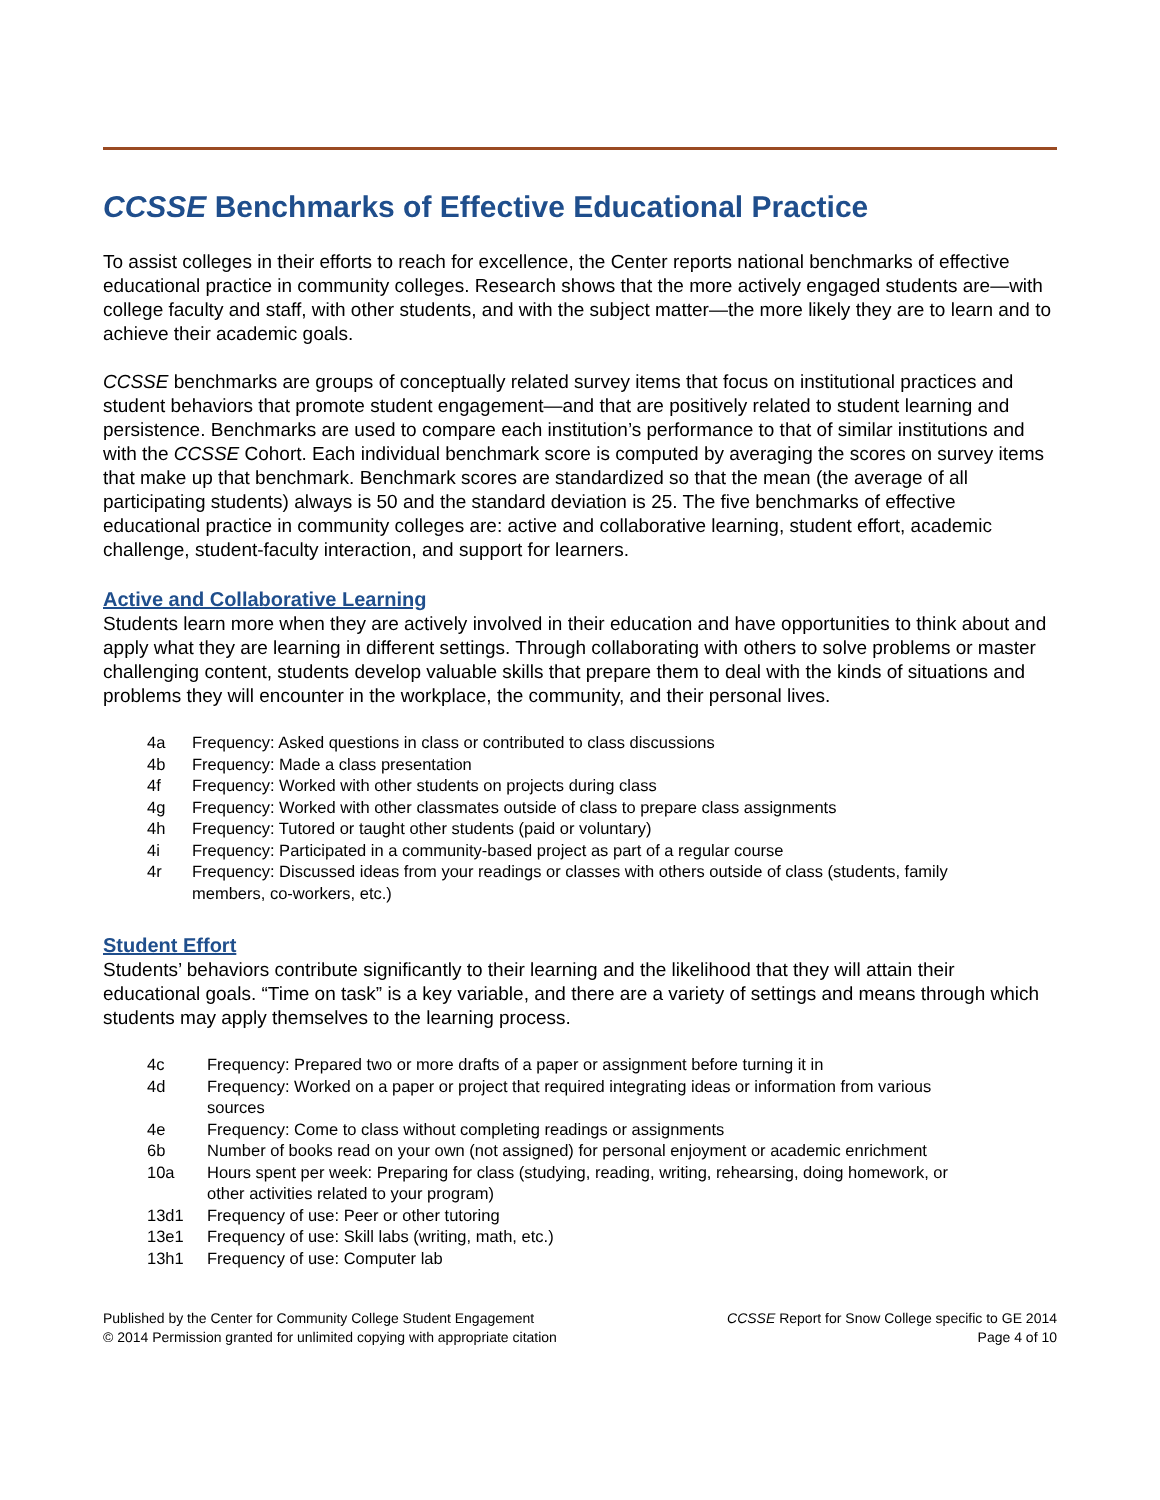CCSSE Benchmarks of Effective Educational Practice
To assist colleges in their efforts to reach for excellence, the Center reports national benchmarks of effective educational practice in community colleges. Research shows that the more actively engaged students are—with college faculty and staff, with other students, and with the subject matter—the more likely they are to learn and to achieve their academic goals.
CCSSE benchmarks are groups of conceptually related survey items that focus on institutional practices and student behaviors that promote student engagement—and that are positively related to student learning and persistence. Benchmarks are used to compare each institution’s performance to that of similar institutions and with the CCSSE Cohort. Each individual benchmark score is computed by averaging the scores on survey items that make up that benchmark. Benchmark scores are standardized so that the mean (the average of all participating students) always is 50 and the standard deviation is 25. The five benchmarks of effective educational practice in community colleges are: active and collaborative learning, student effort, academic challenge, student-faculty interaction, and support for learners.
Active and Collaborative Learning
Students learn more when they are actively involved in their education and have opportunities to think about and apply what they are learning in different settings. Through collaborating with others to solve problems or master challenging content, students develop valuable skills that prepare them to deal with the kinds of situations and problems they will encounter in the workplace, the community, and their personal lives.
| 4a | Frequency: Asked questions in class or contributed to class discussions |
| 4b | Frequency: Made a class presentation |
| 4f | Frequency: Worked with other students on projects during class |
| 4g | Frequency: Worked with other classmates outside of class to prepare class assignments |
| 4h | Frequency: Tutored or taught other students (paid or voluntary) |
| 4i | Frequency: Participated in a community-based project as part of a regular course |
| 4r | Frequency: Discussed ideas from your readings or classes with others outside of class (students, family members, co-workers, etc.) |
Student Effort
Students’ behaviors contribute significantly to their learning and the likelihood that they will attain their educational goals. “Time on task” is a key variable, and there are a variety of settings and means through which students may apply themselves to the learning process.
| 4c | Frequency: Prepared two or more drafts of a paper or assignment before turning it in |
| 4d | Frequency: Worked on a paper or project that required integrating ideas or information from various sources |
| 4e | Frequency: Come to class without completing readings or assignments |
| 6b | Number of books read on your own (not assigned) for personal enjoyment or academic enrichment |
| 10a | Hours spent per week: Preparing for class (studying, reading, writing, rehearsing, doing homework, or other activities related to your program) |
| 13d1 | Frequency of use: Peer or other tutoring |
| 13e1 | Frequency of use: Skill labs (writing, math, etc.) |
| 13h1 | Frequency of use: Computer lab |
Published by the Center for Community College Student Engagement
© 2014 Permission granted for unlimited copying with appropriate citation
CCSSE Report for Snow College specific to GE 2014
Page 4 of 10